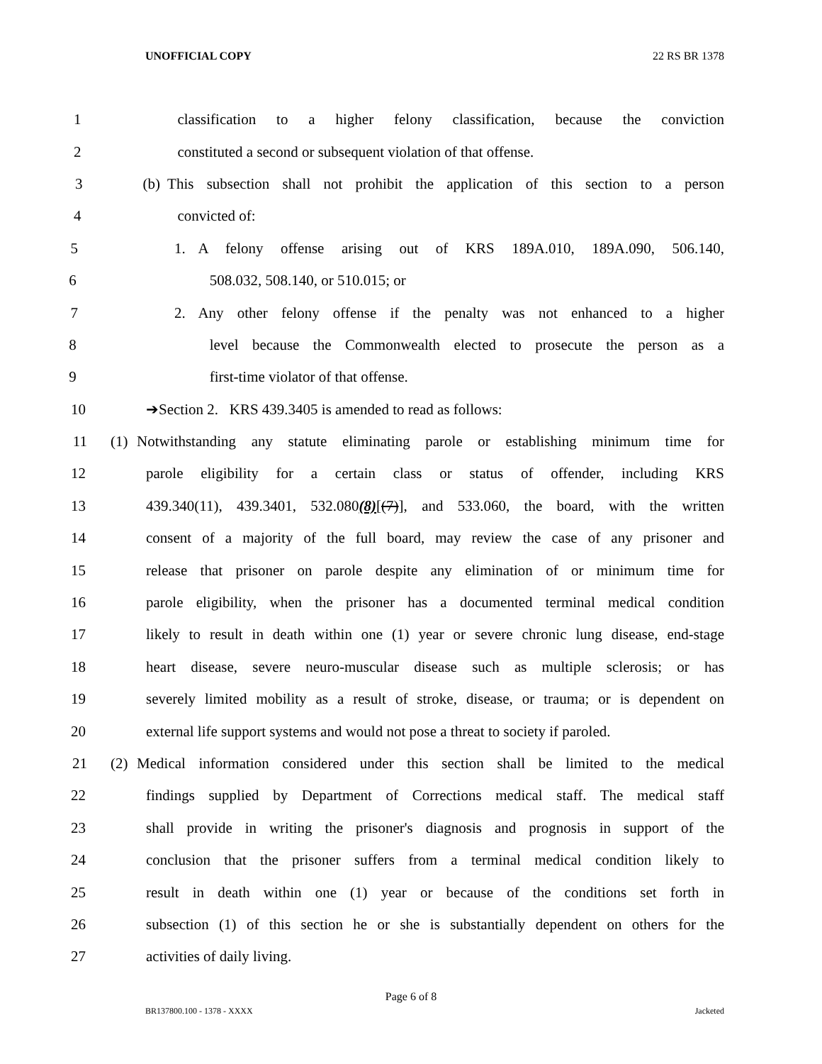UNOFFICIAL COPY 22 RS BR 1378
1 classification to a higher felony classification, because the conviction
2 constituted a second or subsequent violation of that offense.
3 (b) This subsection shall not prohibit the application of this section to a person
4 convicted of:
5 1. A felony offense arising out of KRS 189A.010, 189A.090, 506.140,
6 508.032, 508.140, or 510.015; or
7 2. Any other felony offense if the penalty was not enhanced to a higher
8 level because the Commonwealth elected to prosecute the person as a
9 first-time violator of that offense.
10 ➔Section 2. KRS 439.3405 is amended to read as follows:
11 (1) Notwithstanding any statute eliminating parole or establishing minimum time for
12 parole eligibility for a certain class or status of offender, including KRS
13 439.340(11), 439.3401, 532.080(8)[(7)], and 533.060, the board, with the written
14 consent of a majority of the full board, may review the case of any prisoner and
15 release that prisoner on parole despite any elimination of or minimum time for
16 parole eligibility, when the prisoner has a documented terminal medical condition
17 likely to result in death within one (1) year or severe chronic lung disease, end-stage
18 heart disease, severe neuro-muscular disease such as multiple sclerosis; or has
19 severely limited mobility as a result of stroke, disease, or trauma; or is dependent on
20 external life support systems and would not pose a threat to society if paroled.
21 (2) Medical information considered under this section shall be limited to the medical
22 findings supplied by Department of Corrections medical staff. The medical staff
23 shall provide in writing the prisoner's diagnosis and prognosis in support of the
24 conclusion that the prisoner suffers from a terminal medical condition likely to
25 result in death within one (1) year or because of the conditions set forth in
26 subsection (1) of this section he or she is substantially dependent on others for the
27 activities of daily living.
Page 6 of 8
BR137800.100 - 1378 - XXXX Jacketed